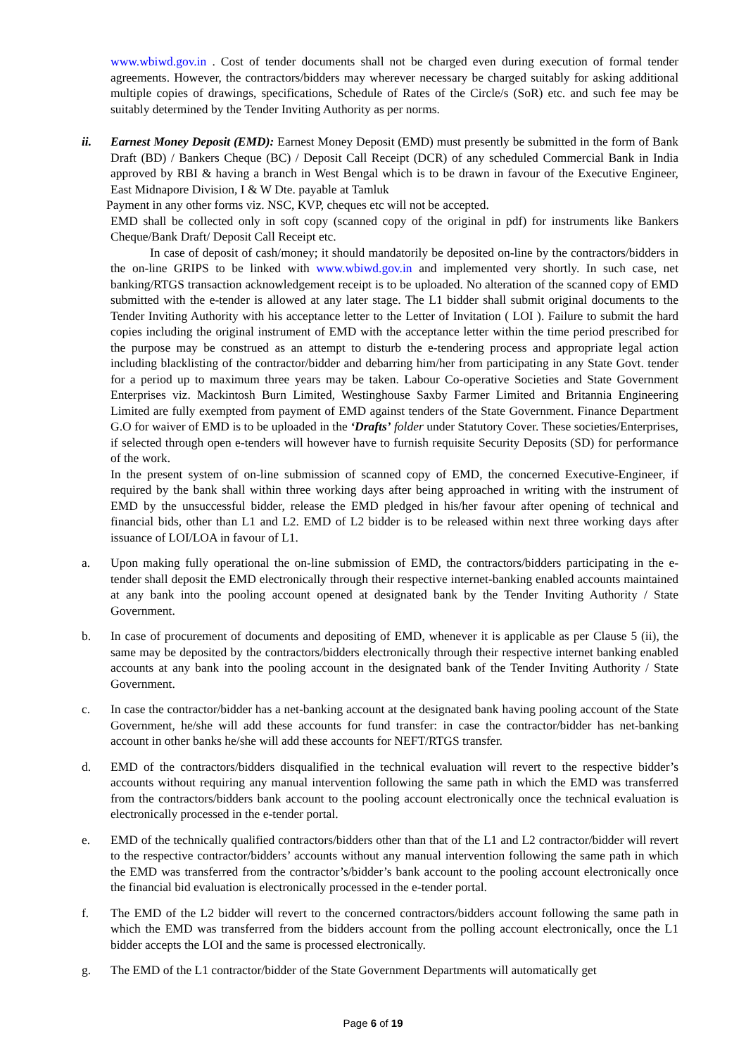www.wbiwd.gov.in . Cost of tender documents shall not be charged even during execution of formal tender agreements. However, the contractors/bidders may wherever necessary be charged suitably for asking additional multiple copies of drawings, specifications, Schedule of Rates of the Circle/s (SoR) etc. and such fee may be suitably determined by the Tender Inviting Authority as per norms.
ii. Earnest Money Deposit (EMD): Earnest Money Deposit (EMD) must presently be submitted in the form of Bank Draft (BD) / Bankers Cheque (BC) / Deposit Call Receipt (DCR) of any scheduled Commercial Bank in India approved by RBI & having a branch in West Bengal which is to be drawn in favour of the Executive Engineer, East Midnapore Division, I & W Dte. payable at Tamluk
Payment in any other forms viz. NSC, KVP, cheques etc will not be accepted.
EMD shall be collected only in soft copy (scanned copy of the original in pdf) for instruments like Bankers Cheque/Bank Draft/ Deposit Call Receipt etc.
In case of deposit of cash/money; it should mandatorily be deposited on-line by the contractors/bidders in the on-line GRIPS to be linked with www.wbiwd.gov.in and implemented very shortly. In such case, net banking/RTGS transaction acknowledgement receipt is to be uploaded. No alteration of the scanned copy of EMD submitted with the e-tender is allowed at any later stage. The L1 bidder shall submit original documents to the Tender Inviting Authority with his acceptance letter to the Letter of Invitation ( LOI ). Failure to submit the hard copies including the original instrument of EMD with the acceptance letter within the time period prescribed for the purpose may be construed as an attempt to disturb the e-tendering process and appropriate legal action including blacklisting of the contractor/bidder and debarring him/her from participating in any State Govt. tender for a period up to maximum three years may be taken. Labour Co-operative Societies and State Government Enterprises viz. Mackintosh Burn Limited, Westinghouse Saxby Farmer Limited and Britannia Engineering Limited are fully exempted from payment of EMD against tenders of the State Government. Finance Department G.O for waiver of EMD is to be uploaded in the ‘Drafts’ folder under Statutory Cover. These societies/Enterprises, if selected through open e-tenders will however have to furnish requisite Security Deposits (SD) for performance of the work.
In the present system of on-line submission of scanned copy of EMD, the concerned Executive-Engineer, if required by the bank shall within three working days after being approached in writing with the instrument of EMD by the unsuccessful bidder, release the EMD pledged in his/her favour after opening of technical and financial bids, other than L1 and L2. EMD of L2 bidder is to be released within next three working days after issuance of LOI/LOA in favour of L1.
a. Upon making fully operational the on-line submission of EMD, the contractors/bidders participating in the e-tender shall deposit the EMD electronically through their respective internet-banking enabled accounts maintained at any bank into the pooling account opened at designated bank by the Tender Inviting Authority / State Government.
b. In case of procurement of documents and depositing of EMD, whenever it is applicable as per Clause 5 (ii), the same may be deposited by the contractors/bidders electronically through their respective internet banking enabled accounts at any bank into the pooling account in the designated bank of the Tender Inviting Authority / State Government.
c. In case the contractor/bidder has a net-banking account at the designated bank having pooling account of the State Government, he/she will add these accounts for fund transfer: in case the contractor/bidder has net-banking account in other banks he/she will add these accounts for NEFT/RTGS transfer.
d. EMD of the contractors/bidders disqualified in the technical evaluation will revert to the respective bidder’s accounts without requiring any manual intervention following the same path in which the EMD was transferred from the contractors/bidders bank account to the pooling account electronically once the technical evaluation is electronically processed in the e-tender portal.
e. EMD of the technically qualified contractors/bidders other than that of the L1 and L2 contractor/bidder will revert to the respective contractor/bidders’ accounts without any manual intervention following the same path in which the EMD was transferred from the contractor’s/bidder’s bank account to the pooling account electronically once the financial bid evaluation is electronically processed in the e-tender portal.
f. The EMD of the L2 bidder will revert to the concerned contractors/bidders account following the same path in which the EMD was transferred from the bidders account from the polling account electronically, once the L1 bidder accepts the LOI and the same is processed electronically.
g. The EMD of the L1 contractor/bidder of the State Government Departments will automatically get
Page 6 of 19